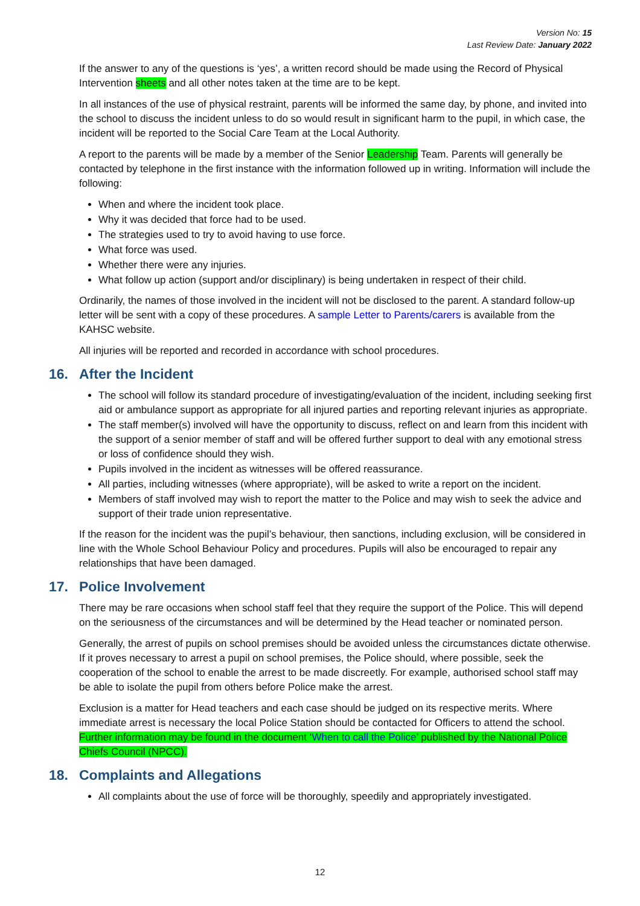Version No: 15
Last Review Date: January 2022
If the answer to any of the questions is ‘yes’, a written record should be made using the Record of Physical Intervention sheets and all other notes taken at the time are to be kept.
In all instances of the use of physical restraint, parents will be informed the same day, by phone, and invited into the school to discuss the incident unless to do so would result in significant harm to the pupil, in which case, the incident will be reported to the Social Care Team at the Local Authority.
A report to the parents will be made by a member of the Senior Leadership Team. Parents will generally be contacted by telephone in the first instance with the information followed up in writing. Information will include the following:
When and where the incident took place.
Why it was decided that force had to be used.
The strategies used to try to avoid having to use force.
What force was used.
Whether there were any injuries.
What follow up action (support and/or disciplinary) is being undertaken in respect of their child.
Ordinarily, the names of those involved in the incident will not be disclosed to the parent. A standard follow-up letter will be sent with a copy of these procedures. A sample Letter to Parents/carers is available from the KAHSC website.
All injuries will be reported and recorded in accordance with school procedures.
16. After the Incident
The school will follow its standard procedure of investigating/evaluation of the incident, including seeking first aid or ambulance support as appropriate for all injured parties and reporting relevant injuries as appropriate.
The staff member(s) involved will have the opportunity to discuss, reflect on and learn from this incident with the support of a senior member of staff and will be offered further support to deal with any emotional stress or loss of confidence should they wish.
Pupils involved in the incident as witnesses will be offered reassurance.
All parties, including witnesses (where appropriate), will be asked to write a report on the incident.
Members of staff involved may wish to report the matter to the Police and may wish to seek the advice and support of their trade union representative.
If the reason for the incident was the pupil’s behaviour, then sanctions, including exclusion, will be considered in line with the Whole School Behaviour Policy and procedures. Pupils will also be encouraged to repair any relationships that have been damaged.
17. Police Involvement
There may be rare occasions when school staff feel that they require the support of the Police. This will depend on the seriousness of the circumstances and will be determined by the Head teacher or nominated person.
Generally, the arrest of pupils on school premises should be avoided unless the circumstances dictate otherwise. If it proves necessary to arrest a pupil on school premises, the Police should, where possible, seek the cooperation of the school to enable the arrest to be made discreetly. For example, authorised school staff may be able to isolate the pupil from others before Police make the arrest.
Exclusion is a matter for Head teachers and each case should be judged on its respective merits. Where immediate arrest is necessary the local Police Station should be contacted for Officers to attend the school. Further information may be found in the document ‘When to call the Police’ published by the National Police Chiefs Council (NPCC).
18. Complaints and Allegations
All complaints about the use of force will be thoroughly, speedily and appropriately investigated.
12